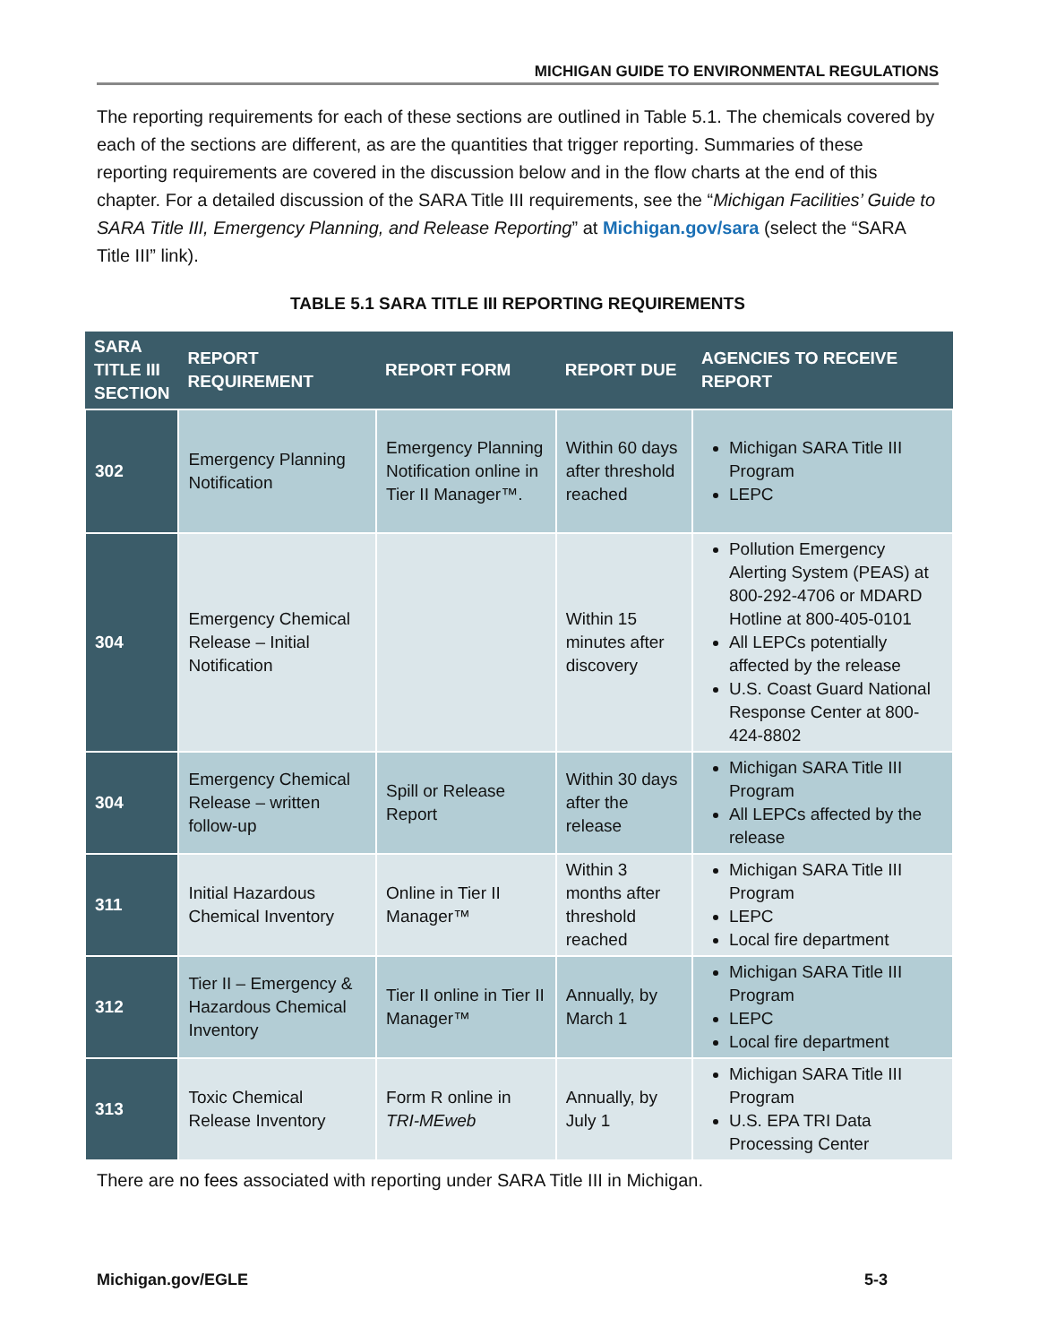MICHIGAN GUIDE TO ENVIRONMENTAL REGULATIONS
The reporting requirements for each of these sections are outlined in Table 5.1. The chemicals covered by each of the sections are different, as are the quantities that trigger reporting. Summaries of these reporting requirements are covered in the discussion below and in the flow charts at the end of this chapter. For a detailed discussion of the SARA Title III requirements, see the “Michigan Facilities’ Guide to SARA Title III, Emergency Planning, and Release Reporting” at Michigan.gov/sara (select the “SARA Title III” link).
TABLE 5.1 SARA TITLE III REPORTING REQUIREMENTS
| SARA TITLE III SECTION | REPORT REQUIREMENT | REPORT FORM | REPORT DUE | AGENCIES TO RECEIVE REPORT |
| --- | --- | --- | --- | --- |
| 302 | Emergency Planning Notification | Emergency Planning Notification online in Tier II Manager™. | Within 60 days after threshold reached | Michigan SARA Title III Program LEPC |
| 304 | Emergency Chemical Release – Initial Notification | | Within 15 minutes after discovery | Pollution Emergency Alerting System (PEAS) at 800-292-4706 or MDARD Hotline at 800-405-0101 All LEPCs potentially affected by the release U.S. Coast Guard National Response Center at 800-424-8802 |
| 304 | Emergency Chemical Release – written follow-up | Spill or Release Report | Within 30 days after the release | Michigan SARA Title III Program All LEPCs affected by the release |
| 311 | Initial Hazardous Chemical Inventory | Online in Tier II Manager™ | Within 3 months after threshold reached | Michigan SARA Title III Program LEPC Local fire department |
| 312 | Tier II – Emergency & Hazardous Chemical Inventory | Tier II online in Tier II Manager™ | Annually, by March 1 | Michigan SARA Title III Program LEPC Local fire department |
| 313 | Toxic Chemical Release Inventory | Form R online in TRI-MEweb | Annually, by July 1 | Michigan SARA Title III Program U.S. EPA TRI Data Processing Center |
There are no fees associated with reporting under SARA Title III in Michigan.
Michigan.gov/EGLE 5-3